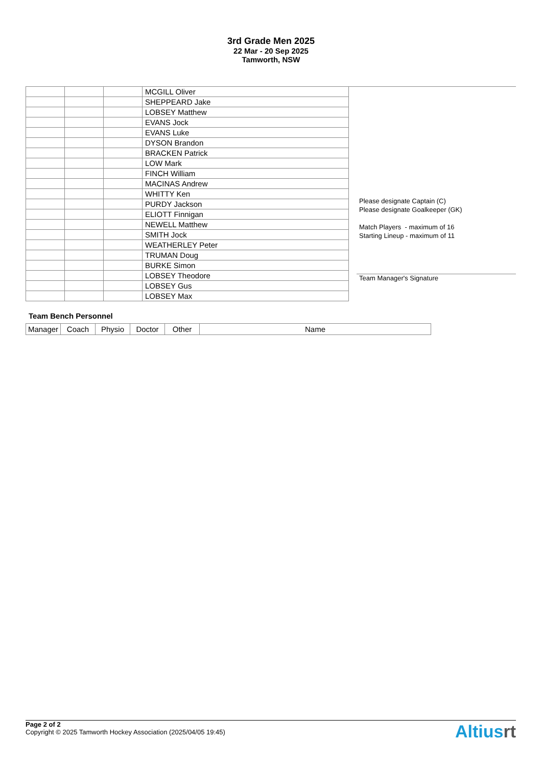3rd Grade Men 2025
22 Mar - 20 Sep 2025
Tamworth, NSW
| | | | MCGILL Oliver |
| | | | SHEPPEARD Jake |
| | | | LOBSEY Matthew |
| | | | EVANS Jock |
| | | | EVANS Luke |
| | | | DYSON Brandon |
| | | | BRACKEN Patrick |
| | | | LOW Mark |
| | | | FINCH William |
| | | | MACINAS Andrew |
| | | | WHITTY Ken |
| | | | PURDY Jackson |
| | | | ELIOTT Finnigan |
| | | | NEWELL Matthew |
| | | | SMITH Jock |
| | | | WEATHERLEY Peter |
| | | | TRUMAN Doug |
| | | | BURKE Simon |
| | | | LOBSEY Theodore |
| | | | LOBSEY Gus |
| | | | LOBSEY Max |
Please designate Captain (C)
Please designate Goalkeeper (GK)
Match Players - maximum of 16
Starting Lineup - maximum of 11
Team Manager's Signature
Team Bench Personnel
| Manager | Coach | Physio | Doctor | Other | Name |
Page 2 of 2
Copyright © 2025 Tamworth Hockey Association (2025/04/05 19:45)
Altiusrt